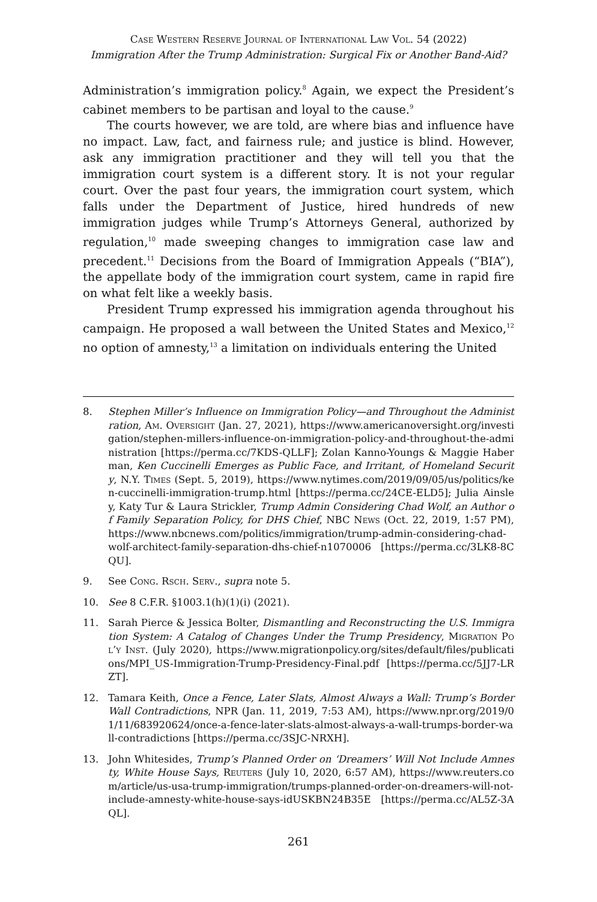Case Western Reserve Journal of International Law Vol. 54 (2022)
Immigration After the Trump Administration: Surgical Fix or Another Band-Aid?
Administration’s immigration policy.<sup>8</sup> Again, we expect the President’s cabinet members to be partisan and loyal to the cause.<sup>9</sup>
The courts however, we are told, are where bias and influence have no impact. Law, fact, and fairness rule; and justice is blind. However, ask any immigration practitioner and they will tell you that the immigration court system is a different story. It is not your regular court. Over the past four years, the immigration court system, which falls under the Department of Justice, hired hundreds of new immigration judges while Trump’s Attorneys General, authorized by regulation,<sup>10</sup> made sweeping changes to immigration case law and precedent.<sup>11</sup> Decisions from the Board of Immigration Appeals (“BIA”), the appellate body of the immigration court system, came in rapid fire on what felt like a weekly basis.
President Trump expressed his immigration agenda throughout his campaign. He proposed a wall between the United States and Mexico,<sup>12</sup> no option of amnesty,<sup>13</sup> a limitation on individuals entering the United
8. Stephen Miller’s Influence on Immigration Policy—and Throughout the Administration, Am. Oversight (Jan. 27, 2021), https://www.americanoversight.org/investigation/stephen-millers-influence-on-immigration-policy-and-throughout-the-administration [https://perma.cc/7KDS-QLLF]; Zolan Kanno-Youngs & Maggie Haberman, Ken Cuccinelli Emerges as Public Face, and Irritant, of Homeland Security, N.Y. Times (Sept. 5, 2019), https://www.nytimes.com/2019/09/05/us/politics/ken-cuccinelli-immigration-trump.html [https://perma.cc/24CE-ELD5]; Julia Ainsley, Katy Tur & Laura Strickler, Trump Admin Considering Chad Wolf, an Author of Family Separation Policy, for DHS Chief, NBC News (Oct. 22, 2019, 1:57 PM), https://www.nbcnews.com/politics/immigration/trump-admin-considering-chad-wolf-architect-family-separation-dhs-chief-n1070006 [https://perma.cc/3LK8-8CQU].
9. See Cong. Rsch. Serv., supra note 5.
10. See 8 C.F.R. §1003.1(h)(1)(i) (2021).
11. Sarah Pierce & Jessica Bolter, Dismantling and Reconstructing the U.S. Immigration System: A Catalog of Changes Under the Trump Presidency, Migration Pol’y Inst. (July 2020), https://www.migrationpolicy.org/sites/default/files/publications/MPI_US-Immigration-Trump-Presidency-Final.pdf [https://perma.cc/5JJ7-LRZT].
12. Tamara Keith, Once a Fence, Later Slats, Almost Always a Wall: Trump’s Border Wall Contradictions, NPR (Jan. 11, 2019, 7:53 AM), https://www.npr.org/2019/01/11/683920624/once-a-fence-later-slats-almost-always-a-wall-trumps-border-wall-contradictions [https://perma.cc/3SJC-NRXH].
13. John Whitesides, Trump’s Planned Order on ‘Dreamers’ Will Not Include Amnesty, White House Says, Reuters (July 10, 2020, 6:57 AM), https://www.reuters.com/article/us-usa-trump-immigration/trumps-planned-order-on-dreamers-will-not-include-amnesty-white-house-says-idUSKBN24B35E [https://perma.cc/AL5Z-3AQL].
261